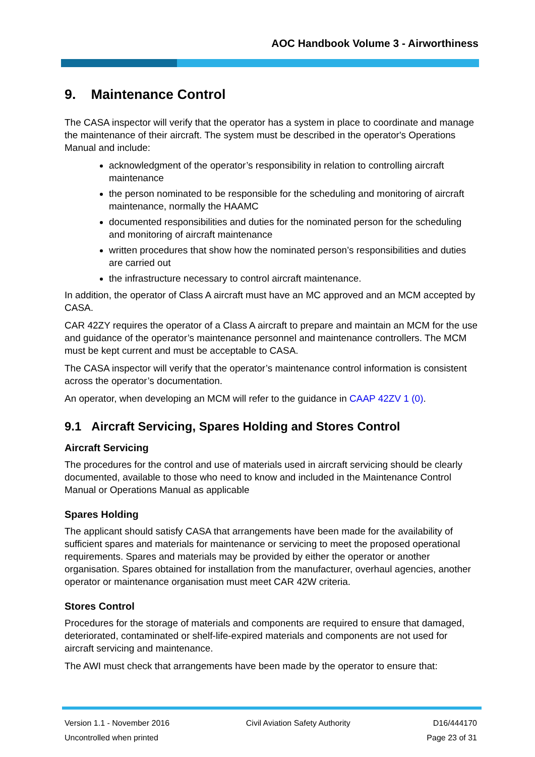AOC Handbook Volume 3 - Airworthiness
9. Maintenance Control
The CASA inspector will verify that the operator has a system in place to coordinate and manage the maintenance of their aircraft. The system must be described in the operator's Operations Manual and include:
acknowledgment of the operator’s responsibility in relation to controlling aircraft maintenance
the person nominated to be responsible for the scheduling and monitoring of aircraft maintenance, normally the HAAMC
documented responsibilities and duties for the nominated person for the scheduling and monitoring of aircraft maintenance
written procedures that show how the nominated person’s responsibilities and duties are carried out
the infrastructure necessary to control aircraft maintenance.
In addition, the operator of Class A aircraft must have an MC approved and an MCM accepted by CASA.
CAR 42ZY requires the operator of a Class A aircraft to prepare and maintain an MCM for the use and guidance of the operator’s maintenance personnel and maintenance controllers. The MCM must be kept current and must be acceptable to CASA.
The CASA inspector will verify that the operator’s maintenance control information is consistent across the operator’s documentation.
An operator, when developing an MCM will refer to the guidance in CAAP 42ZV 1 (0).
9.1 Aircraft Servicing, Spares Holding and Stores Control
Aircraft Servicing
The procedures for the control and use of materials used in aircraft servicing should be clearly documented, available to those who need to know and included in the Maintenance Control Manual or Operations Manual as applicable
Spares Holding
The applicant should satisfy CASA that arrangements have been made for the availability of sufficient spares and materials for maintenance or servicing to meet the proposed operational requirements. Spares and materials may be provided by either the operator or another organisation. Spares obtained for installation from the manufacturer, overhaul agencies, another operator or maintenance organisation must meet CAR 42W criteria.
Stores Control
Procedures for the storage of materials and components are required to ensure that damaged, deteriorated, contaminated or shelf-life-expired materials and components are not used for aircraft servicing and maintenance.
The AWI must check that arrangements have been made by the operator to ensure that:
Version 1.1 - November 2016
Uncontrolled when printed
Civil Aviation Safety Authority
D16/444170
Page 23 of 31